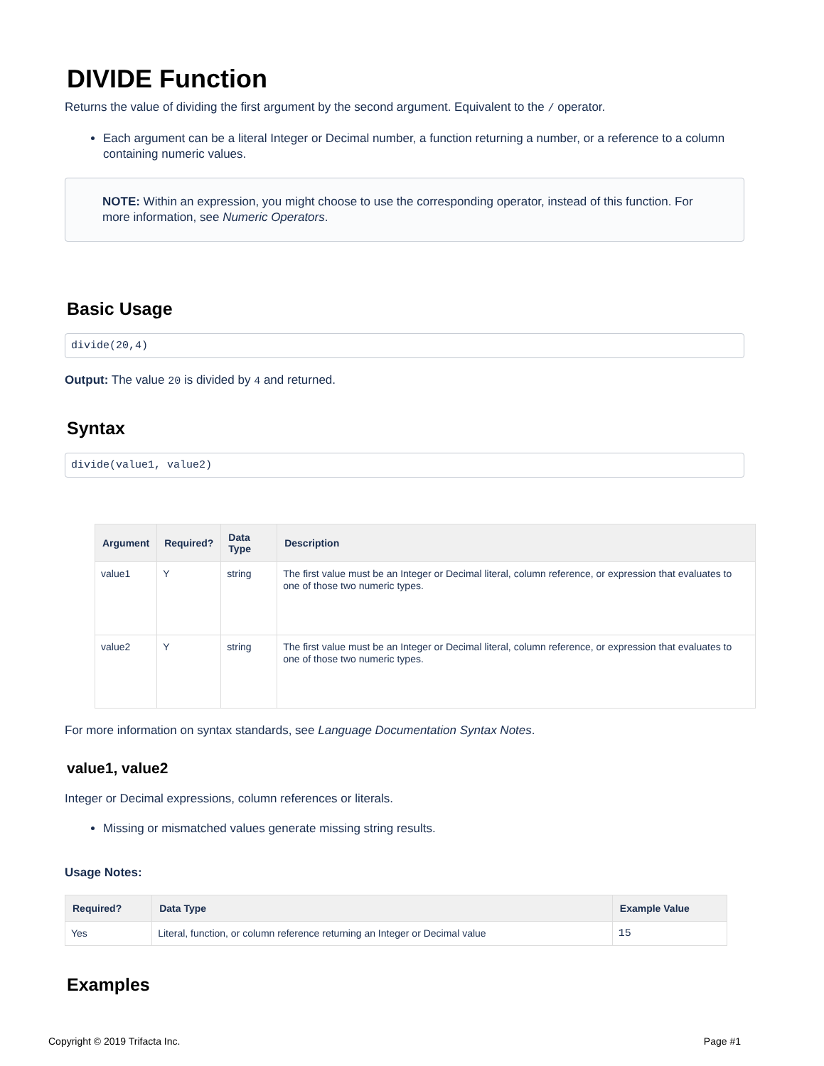DIVIDE Function
Returns the value of dividing the first argument by the second argument. Equivalent to the / operator.
Each argument can be a literal Integer or Decimal number, a function returning a number, or a reference to a column containing numeric values.
NOTE: Within an expression, you might choose to use the corresponding operator, instead of this function. For more information, see Numeric Operators.
Basic Usage
divide(20,4)
Output: The value 20 is divided by 4 and returned.
Syntax
divide(value1, value2)
| Argument | Required? | Data Type | Description |
| --- | --- | --- | --- |
| value1 | Y | string | The first value must be an Integer or Decimal literal, column reference, or expression that evaluates to one of those two numeric types. |
| value2 | Y | string | The first value must be an Integer or Decimal literal, column reference, or expression that evaluates to one of those two numeric types. |
For more information on syntax standards, see Language Documentation Syntax Notes.
value1, value2
Integer or Decimal expressions, column references or literals.
Missing or mismatched values generate missing string results.
Usage Notes:
| Required? | Data Type | Example Value |
| --- | --- | --- |
| Yes | Literal, function, or column reference returning an Integer or Decimal value | 15 |
Examples
Copyright © 2019 Trifacta Inc. Page #1